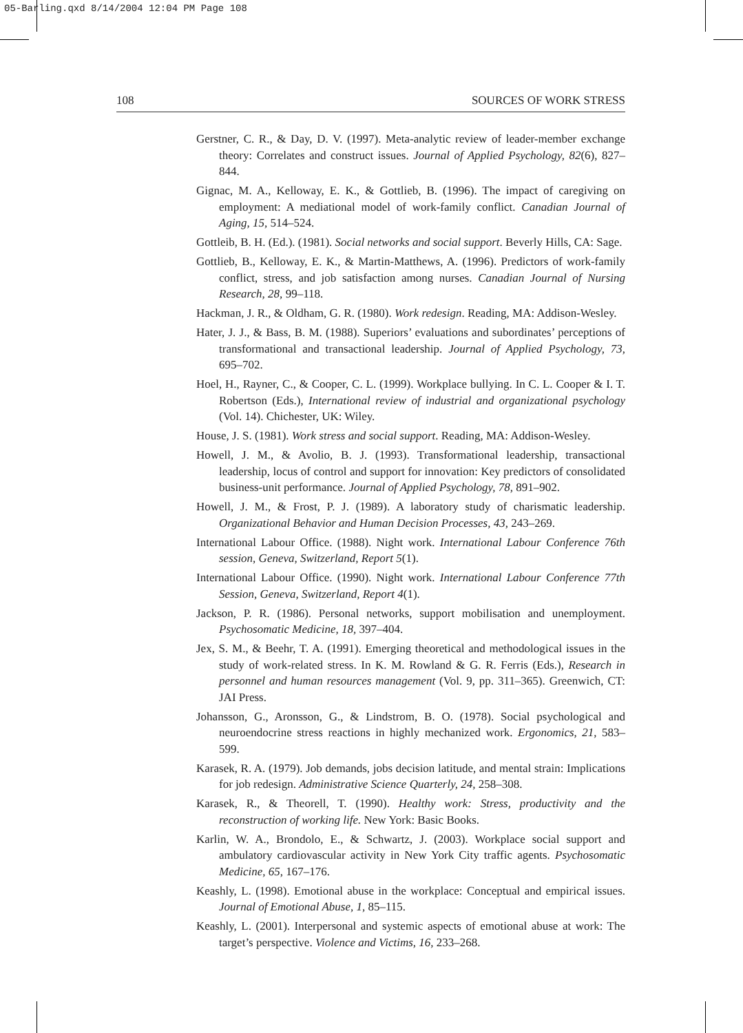05-Barling.qxd 8/14/2004 12:04 PM Page 108
108 SOURCES OF WORK STRESS
Gerstner, C. R., & Day, D. V. (1997). Meta-analytic review of leader-member exchange theory: Correlates and construct issues. Journal of Applied Psychology, 82(6), 827–844.
Gignac, M. A., Kelloway, E. K., & Gottlieb, B. (1996). The impact of caregiving on employment: A mediational model of work-family conflict. Canadian Journal of Aging, 15, 514–524.
Gottleib, B. H. (Ed.). (1981). Social networks and social support. Beverly Hills, CA: Sage.
Gottlieb, B., Kelloway, E. K., & Martin-Matthews, A. (1996). Predictors of work-family conflict, stress, and job satisfaction among nurses. Canadian Journal of Nursing Research, 28, 99–118.
Hackman, J. R., & Oldham, G. R. (1980). Work redesign. Reading, MA: Addison-Wesley.
Hater, J. J., & Bass, B. M. (1988). Superiors’ evaluations and subordinates’ perceptions of transformational and transactional leadership. Journal of Applied Psychology, 73, 695–702.
Hoel, H., Rayner, C., & Cooper, C. L. (1999). Workplace bullying. In C. L. Cooper & I. T. Robertson (Eds.), International review of industrial and organizational psychology (Vol. 14). Chichester, UK: Wiley.
House, J. S. (1981). Work stress and social support. Reading, MA: Addison-Wesley.
Howell, J. M., & Avolio, B. J. (1993). Transformational leadership, transactional leadership, locus of control and support for innovation: Key predictors of consolidated business-unit performance. Journal of Applied Psychology, 78, 891–902.
Howell, J. M., & Frost, P. J. (1989). A laboratory study of charismatic leadership. Organizational Behavior and Human Decision Processes, 43, 243–269.
International Labour Office. (1988). Night work. International Labour Conference 76th session, Geneva, Switzerland, Report 5(1).
International Labour Office. (1990). Night work. International Labour Conference 77th Session, Geneva, Switzerland, Report 4(1).
Jackson, P. R. (1986). Personal networks, support mobilisation and unemployment. Psychosomatic Medicine, 18, 397–404.
Jex, S. M., & Beehr, T. A. (1991). Emerging theoretical and methodological issues in the study of work-related stress. In K. M. Rowland & G. R. Ferris (Eds.), Research in personnel and human resources management (Vol. 9, pp. 311–365). Greenwich, CT: JAI Press.
Johansson, G., Aronsson, G., & Lindstrom, B. O. (1978). Social psychological and neuroendocrine stress reactions in highly mechanized work. Ergonomics, 21, 583–599.
Karasek, R. A. (1979). Job demands, jobs decision latitude, and mental strain: Implications for job redesign. Administrative Science Quarterly, 24, 258–308.
Karasek, R., & Theorell, T. (1990). Healthy work: Stress, productivity and the reconstruction of working life. New York: Basic Books.
Karlin, W. A., Brondolo, E., & Schwartz, J. (2003). Workplace social support and ambulatory cardiovascular activity in New York City traffic agents. Psychosomatic Medicine, 65, 167–176.
Keashly, L. (1998). Emotional abuse in the workplace: Conceptual and empirical issues. Journal of Emotional Abuse, 1, 85–115.
Keashly, L. (2001). Interpersonal and systemic aspects of emotional abuse at work: The target’s perspective. Violence and Victims, 16, 233–268.